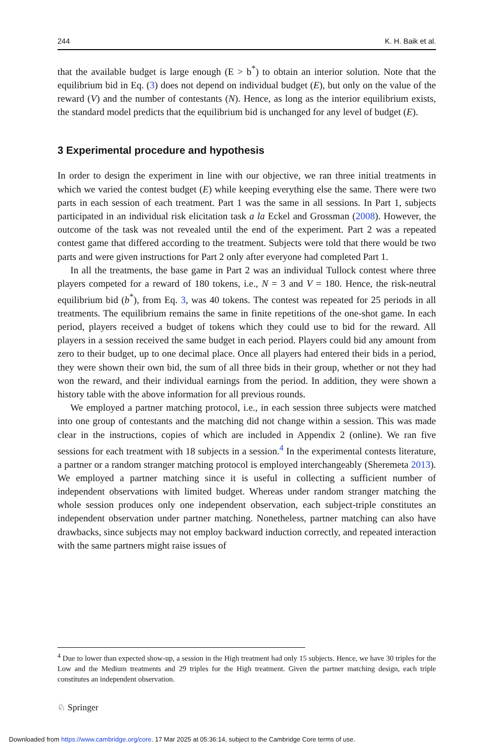244 K. H. Baik et al.
that the available budget is large enough (E > b<sup>*</sup>) to obtain an interior solution. Note that the equilibrium bid in Eq. (3) does not depend on individual budget (E), but only on the value of the reward (V) and the number of contestants (N). Hence, as long as the interior equilibrium exists, the standard model predicts that the equilibrium bid is unchanged for any level of budget (E).
3 Experimental procedure and hypothesis
In order to design the experiment in line with our objective, we ran three initial treatments in which we varied the contest budget (E) while keeping everything else the same. There were two parts in each session of each treatment. Part 1 was the same in all sessions. In Part 1, subjects participated in an individual risk elicitation task a la Eckel and Grossman (2008). However, the outcome of the task was not revealed until the end of the experiment. Part 2 was a repeated contest game that differed according to the treatment. Subjects were told that there would be two parts and were given instructions for Part 2 only after everyone had completed Part 1.
In all the treatments, the base game in Part 2 was an individual Tullock contest where three players competed for a reward of 180 tokens, i.e., N = 3 and V = 180. Hence, the risk-neutral equilibrium bid (b<sup>*</sup>), from Eq. 3, was 40 tokens. The contest was repeated for 25 periods in all treatments. The equilibrium remains the same in finite repetitions of the one-shot game. In each period, players received a budget of tokens which they could use to bid for the reward. All players in a session received the same budget in each period. Players could bid any amount from zero to their budget, up to one decimal place. Once all players had entered their bids in a period, they were shown their own bid, the sum of all three bids in their group, whether or not they had won the reward, and their individual earnings from the period. In addition, they were shown a history table with the above information for all previous rounds.
We employed a partner matching protocol, i.e., in each session three subjects were matched into one group of contestants and the matching did not change within a session. This was made clear in the instructions, copies of which are included in Appendix 2 (online). We ran five sessions for each treatment with 18 subjects in a session.<sup>4</sup> In the experimental contests literature, a partner or a random stranger matching protocol is employed interchangeably (Sheremeta 2013). We employed a partner matching since it is useful in collecting a sufficient number of independent observations with limited budget. Whereas under random stranger matching the whole session produces only one independent observation, each subject-triple constitutes an independent observation under partner matching. Nonetheless, partner matching can also have drawbacks, since subjects may not employ backward induction correctly, and repeated interaction with the same partners might raise issues of
<sup>4</sup> Due to lower than expected show-up, a session in the High treatment had only 15 subjects. Hence, we have 30 triples for the Low and the Medium treatments and 29 triples for the High treatment. Given the partner matching design, each triple constitutes an independent observation.
♘ Springer
Downloaded from https://www.cambridge.org/core. 17 Mar 2025 at 05:36:14, subject to the Cambridge Core terms of use.